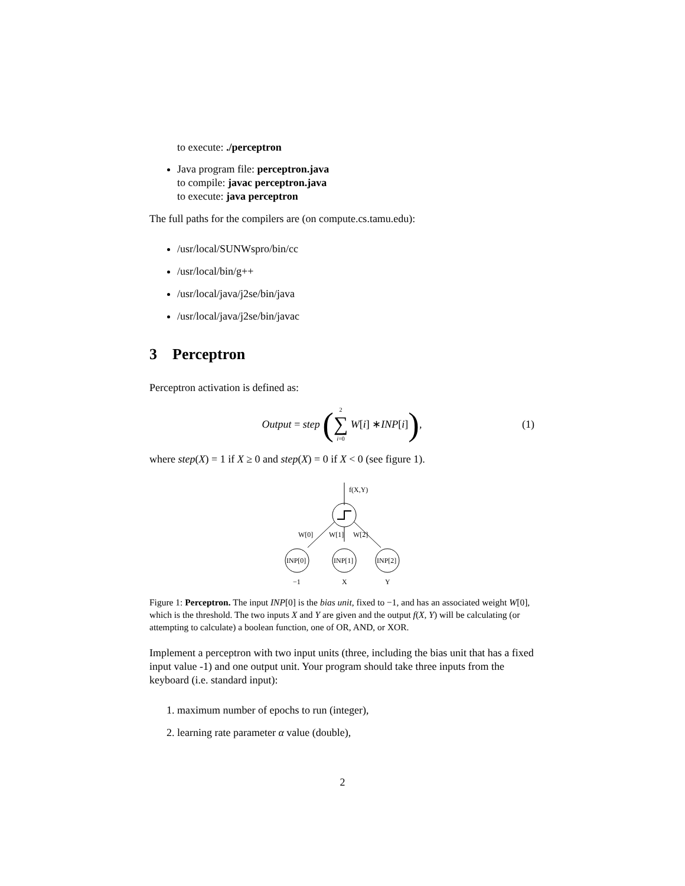to execute: ./perceptron
Java program file: perceptron.java
to compile: javac perceptron.java
to execute: java perceptron
The full paths for the compilers are (on compute.cs.tamu.edu):
/usr/local/SUNWspro/bin/cc
/usr/local/bin/g++
/usr/local/java/j2se/bin/java
/usr/local/java/j2se/bin/javac
3 Perceptron
Perceptron activation is defined as:
Output = step (<sup>2</sup> ∑<sub>i=0</sub> W [i] ∗ INP [i]), (1)
where step(X) = 1 if X ≥ 0 and step(X) = 0 if X < 0 (see figure 1).
f(X,Y)
W[0]
W[1]
W[2]
INP[0]
INP[1]
INP[2]
−1
X
Y
Figure 1: Perceptron. The input INP[0] is the bias unit, fixed to −1, and has an associated weight W[0], which is the threshold. The two inputs X and Y are given and the output f(X, Y) will be calculating (or attempting to calculate) a boolean function, one of OR, AND, or XOR.
Implement a perceptron with two input units (three, including the bias unit that has a fixed input value -1) and one output unit. Your program should take three inputs from the keyboard (i.e. standard input):
1. maximum number of epochs to run (integer),
2. learning rate parameter α value (double),
2